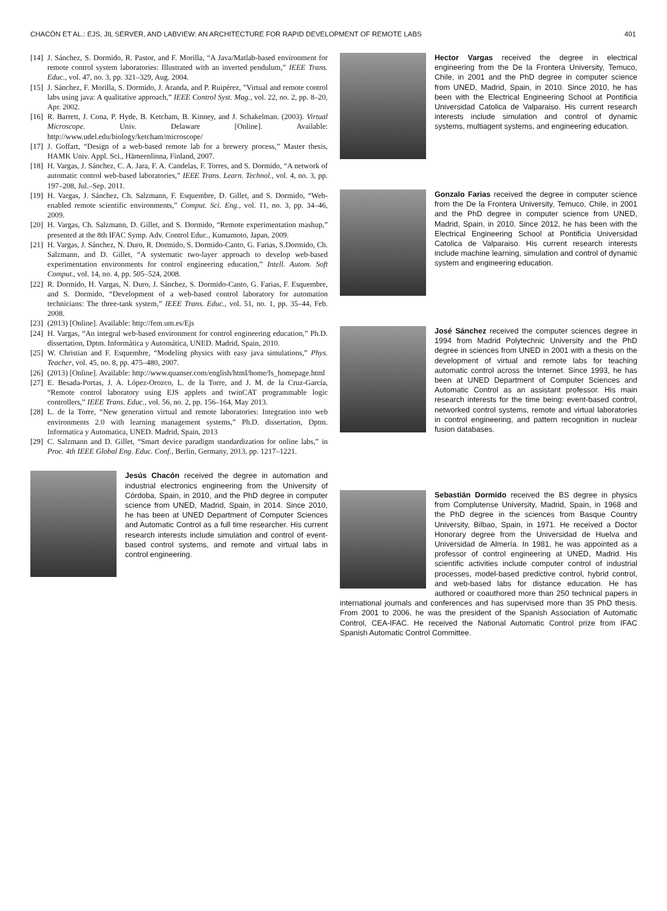CHACÓN ET AL.: EJS, JIL SERVER, AND LABVIEW: AN ARCHITECTURE FOR RAPID DEVELOPMENT OF REMOTE LABS 401
[14] J. Sánchez, S. Dormido, R. Pastor, and F. Morilla, “A Java/Matlab-based environment for remote control system laboratories: Illustrated with an inverted pendulum,” IEEE Trans. Educ., vol. 47, no. 3, pp. 321–329, Aug. 2004.
[15] J. Sánchez, F. Morilla, S. Dormido, J. Aranda, and P. Ruipérez, ”Virtual and remote control labs using java: A qualitative approach,” IEEE Control Syst. Mag., vol. 22, no. 2, pp. 8–20, Apr. 2002.
[16] R. Barrett, J. Cona, P. Hyde, B. Ketcham, B. Kinney, and J. Schakelman. (2003). Virtual Microscope. Univ. Delaware [Online]. Available: http://www.udel.edu/biology/ketcham/microscope/
[17] J. Goffart, “Design of a web-based remote lab for a brewery process,” Master thesis, HAMK Univ. Appl. Sci., Hämeenlinna, Finland, 2007.
[18] H. Vargas, J. Sánchez, C. A. Jara, F. A. Candelas, F. Torres, and S. Dormido, “A network of automatic control web-based laboratories,” IEEE Trans. Learn. Technol., vol. 4, no. 3, pp. 197–208, Jul.–Sep. 2011.
[19] H. Vargas, J. Sánchez, Ch. Salzmann, F. Esquembre, D. Gillet, and S. Dormido, “Web-enabled remote scientific environments,” Comput. Sci. Eng., vol. 11, no. 3, pp. 34–46, 2009.
[20] H. Vargas, Ch. Salzmann, D. Gillet, and S. Dormido, “Remote experimentation mashup,” presented at the 8th IFAC Symp. Adv. Control Educ., Kumamoto, Japan, 2009.
[21] H. Vargas, J. Sánchez, N. Duro, R. Dormido, S. Dormido-Canto, G. Farias, S.Dormido, Ch. Salzmann, and D. Gillet, “A systematic two-layer approach to develop web-based experimentation environments for control engineering education,” Intell. Autom. Soft Comput., vol. 14, no. 4, pp. 505–524, 2008.
[22] R. Dormido, H. Vargas, N. Duro, J. Sánchez, S. Dormido-Canto, G. Farias, F. Esquembre, and S. Dormido, “Development of a web-based control laboratory for automation technicians: The three-tank system,” IEEE Trans. Educ., vol. 51, no. 1, pp. 35–44, Feb. 2008.
[23] (2013) [Online]. Available: http://fem.um.es/Ejs
[24] H. Vargas, “An integral web-based environment for control engineering education,” Ph.D. dissertation, Dptm. Informática y Automática, UNED. Madrid, Spain, 2010.
[25] W. Christian and F. Esquembre, “Modeling physics with easy java simulations,” Phys. Teacher, vol. 45, no. 8, pp. 475–480, 2007.
[26] (2013) [Online]. Available: http://www.quanser.com/english/html/home/fs_homepage.html
[27] E. Besada-Portas, J. A. López-Orozco, L. de la Torre, and J. M. de la Cruz-García, “Remote control laboratory using EJS applets and twinCAT programmable logic controllers,” IEEE Trans. Educ., vol. 56, no. 2, pp. 156–164, May 2013.
[28] L. de la Torre, “New generation virtual and remote laboratories: Integration into web environments 2.0 with learning management systems,” Ph.D. dissertation, Dptm. Informatica y Automatica, UNED. Madrid, Spain, 2013
[29] C. Salzmann and D. Gillet, “Smart device paradigm standardization for online labs,” in Proc. 4th IEEE Global Eng. Educ. Conf., Berlin, Germany, 2013, pp. 1217–1221.
Jesús Chacón received the degree in automation and industrial electronics engineering from the University of Córdoba, Spain, in 2010, and the PhD degree in computer science from UNED, Madrid, Spain, in 2014. Since 2010, he has been at UNED Department of Computer Sciences and Automatic Control as a full time researcher. His current research interests include simulation and control of event-based control systems, and remote and virtual labs in control engineering.
Hector Vargas received the degree in electrical engineering from the De la Frontera University, Temuco, Chile, in 2001 and the PhD degree in computer science from UNED, Madrid, Spain, in 2010. Since 2010, he has been with the Electrical Engineering School at Pontificia Universidad Catolica de Valparaiso. His current research interests include simulation and control of dynamic systems, multiagent systems, and engineering education.
Gonzalo Farias received the degree in computer science from the De la Frontera University, Temuco, Chile, in 2001 and the PhD degree in computer science from UNED, Madrid, Spain, in 2010. Since 2012, he has been with the Electrical Engineering School at Pontificia Universidad Catolica de Valparaiso. His current research interests include machine learning, simulation and control of dynamic system and engineering education.
José Sánchez received the computer sciences degree in 1994 from Madrid Polytechnic University and the PhD degree in sciences from UNED in 2001 with a thesis on the development of virtual and remote labs for teaching automatic control across the Internet. Since 1993, he has been at UNED Department of Computer Sciences and Automatic Control as an assistant professor. His main research interests for the time being: event-based control, networked control systems, remote and virtual laboratories in control engineering, and pattern recognition in nuclear fusion databases.
Sebastián Dormido received the BS degree in physics from Complutense University, Madrid, Spain, in 1968 and the PhD degree in the sciences from Basque Country University, Bilbao, Spain, in 1971. He received a Doctor Honorary degree from the Universidad de Huelva and Universidad de Almería. In 1981, he was appointed as a professor of control engineering at UNED, Madrid. His scientific activities include computer control of industrial processes, model-based predictive control, hybrid control, and web-based labs for distance education. He has authored or coauthored more than 250 technical papers in international journals and conferences and has supervised more than 35 PhD thesis. From 2001 to 2006, he was the president of the Spanish Association of Automatic Control, CEA-IFAC. He received the National Automatic Control prize from IFAC Spanish Automatic Control Committee.